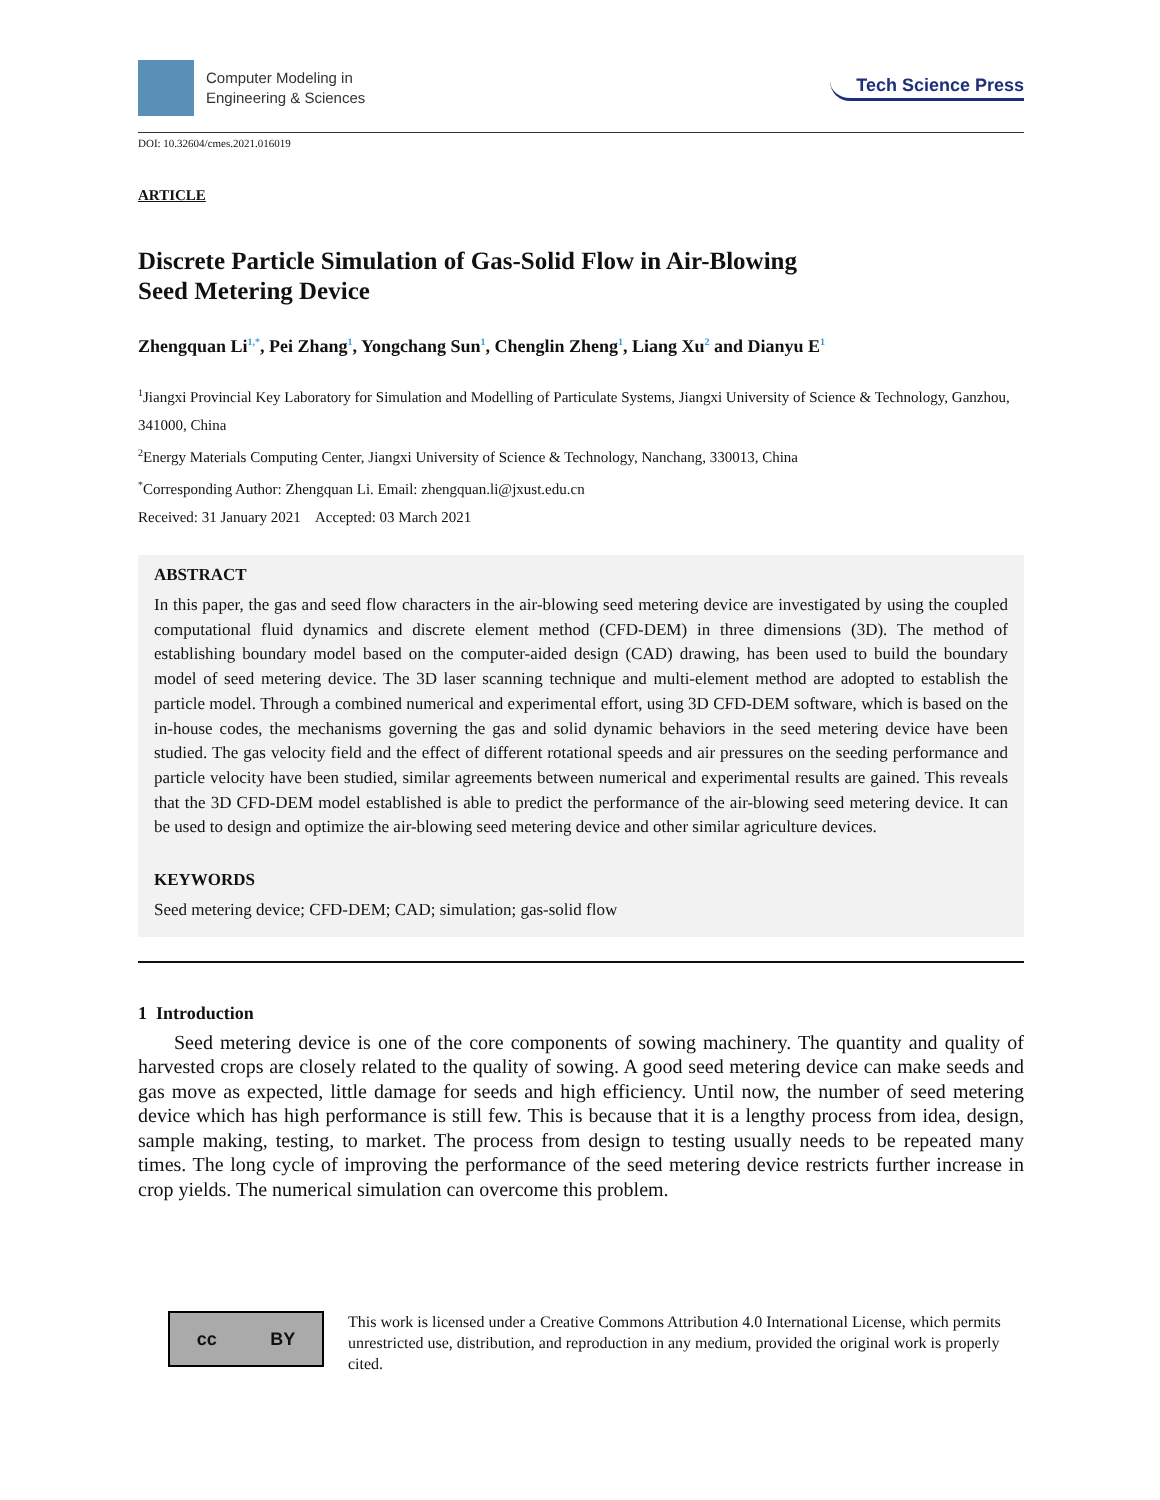Computer Modeling in
Engineering & Sciences
Tech Science Press
DOI: 10.32604/cmes.2021.016019
ARTICLE
Discrete Particle Simulation of Gas-Solid Flow in Air-Blowing
Seed Metering Device
Zhengquan Li<sup>1,*</sup>, Pei Zhang<sup>1</sup>, Yongchang Sun<sup>1</sup>, Chenglin Zheng<sup>1</sup>, Liang Xu<sup>2</sup> and Dianyu E<sup>1</sup>
<sup>1</sup> Jiangxi Provincial Key Laboratory for Simulation and Modelling of Particulate Systems, Jiangxi University of Science & Technology, Ganzhou, 341000, China
<sup>2</sup> Energy Materials Computing Center, Jiangxi University of Science & Technology, Nanchang, 330013, China
<sup>*</sup> Corresponding Author: Zhengquan Li. Email: zhengquan.li@jxust.edu.cn
Received: 31 January 2021 Accepted: 03 March 2021
ABSTRACT
In this paper, the gas and seed flow characters in the air-blowing seed metering device are investigated by using the coupled computational fluid dynamics and discrete element method (CFD-DEM) in three dimensions (3D). The method of establishing boundary model based on the computer-aided design (CAD) drawing, has been used to build the boundary model of seed metering device. The 3D laser scanning technique and multi-element method are adopted to establish the particle model. Through a combined numerical and experimental effort, using 3D CFD-DEM software, which is based on the in-house codes, the mechanisms governing the gas and solid dynamic behaviors in the seed metering device have been studied. The gas velocity field and the effect of different rotational speeds and air pressures on the seeding performance and particle velocity have been studied, similar agreements between numerical and experimental results are gained. This reveals that the 3D CFD-DEM model established is able to predict the performance of the air-blowing seed metering device. It can be used to design and optimize the air-blowing seed metering device and other similar agriculture devices.
KEYWORDS
Seed metering device; CFD-DEM; CAD; simulation; gas-solid flow
1 Introduction
Seed metering device is one of the core components of sowing machinery. The quantity and quality of harvested crops are closely related to the quality of sowing. A good seed metering device can make seeds and gas move as expected, little damage for seeds and high efficiency. Until now, the number of seed metering device which has high performance is still few. This is because that it is a lengthy process from idea, design, sample making, testing, to market. The process from design to testing usually needs to be repeated many times. The long cycle of improving the performance of the seed metering device restricts further increase in crop yields. The numerical simulation can overcome this problem.
cc BY
This work is licensed under a Creative Commons Attribution 4.0 International License, which permits unrestricted use, distribution, and reproduction in any medium, provided the original work is properly cited.